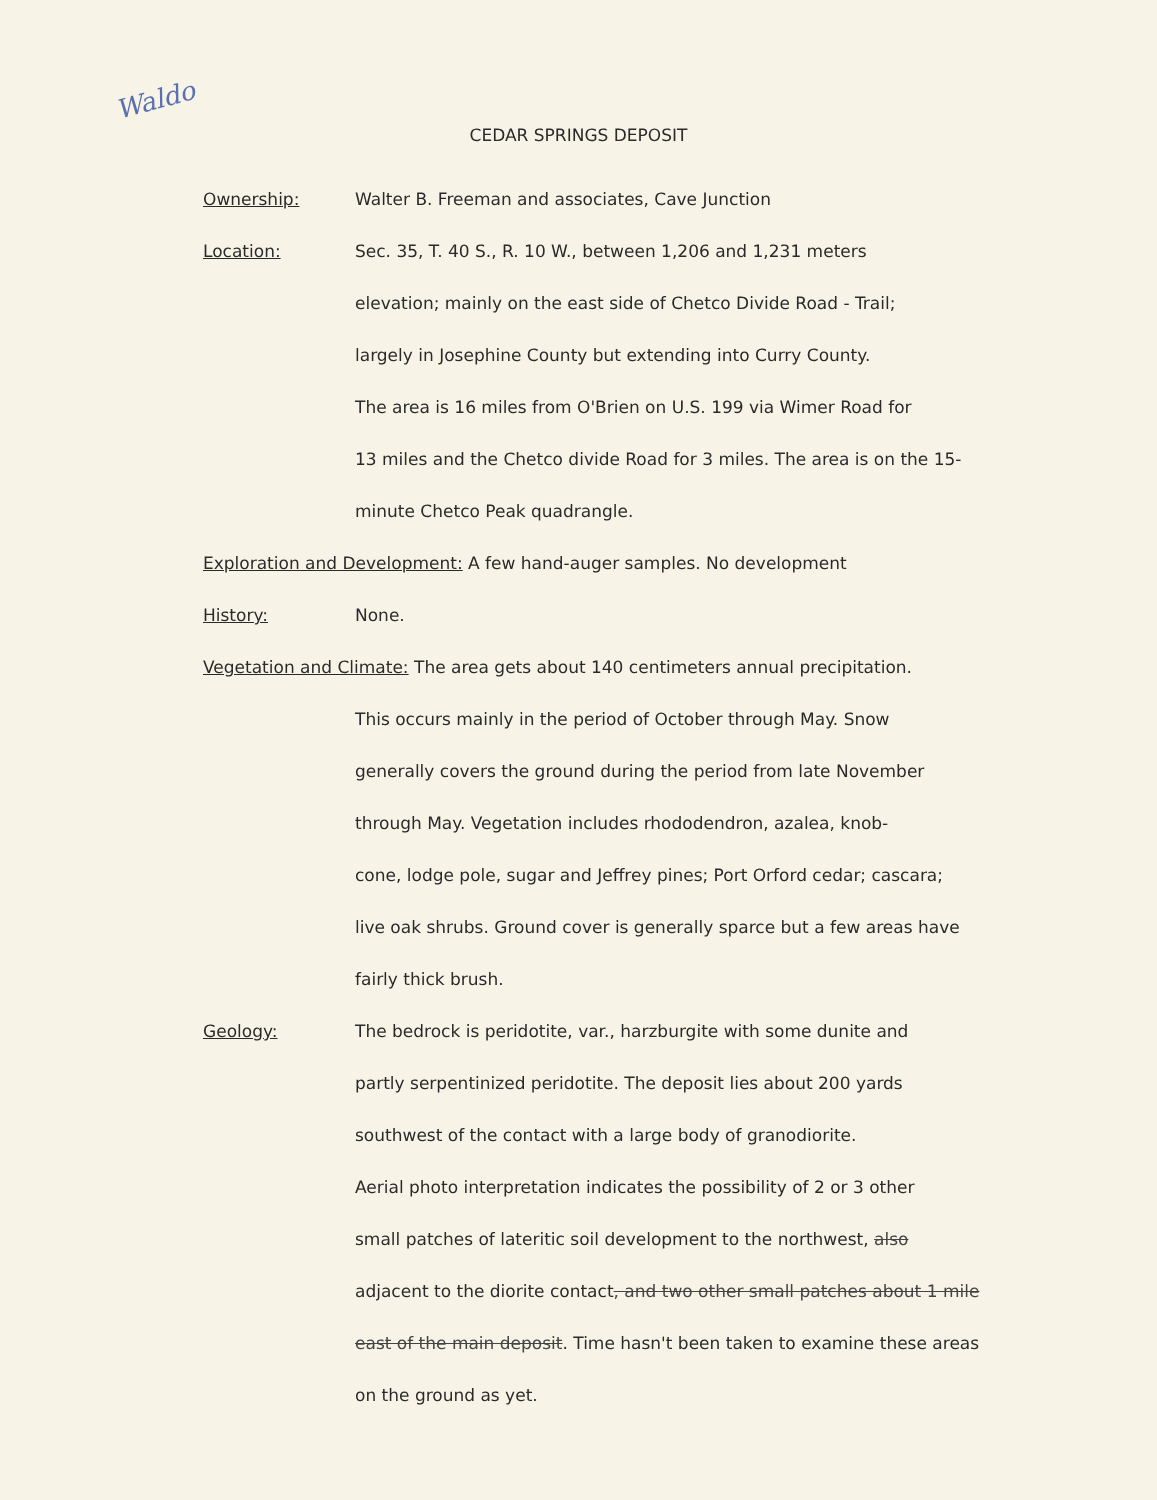Waldo
CEDAR SPRINGS DEPOSIT
Ownership: Walter B. Freeman and associates, Cave Junction
Location: Sec. 35, T. 40 S., R. 10 W., between 1,206 and 1,231 meters
elevation; mainly on the east side of Chetco Divide Road - Trail;
largely in Josephine County but extending into Curry County.
The area is 16 miles from O'Brien on U.S. 199 via Wimer Road for
13 miles and the Chetco divide Road for 3 miles. The area is on the 15-
minute Chetco Peak quadrangle.
Exploration and Development: A few hand-auger samples. No development
History: None.
Vegetation and Climate: The area gets about 140 centimeters annual precipitation.
This occurs mainly in the period of October through May. Snow
generally covers the ground during the period from late November
through May. Vegetation includes rhododendron, azalea, knob-
cone, lodge pole, sugar and Jeffrey pines; Port Orford cedar; cascara;
live oak shrubs. Ground cover is generally sparce but a few areas have
fairly thick brush.
Geology: The bedrock is peridotite, var., harzburgite with some dunite and
partly serpentinized peridotite. The deposit lies about 200 yards
southwest of the contact with a large body of granodiorite.
Aerial photo interpretation indicates the possibility of 2 or 3 other
small patches of lateritic soil development to the northwest, also
adjacent to the diorite contact, and two other small patches about 1 mile
east of the main deposit. Time hasn't been taken to examine these areas
on the ground as yet.